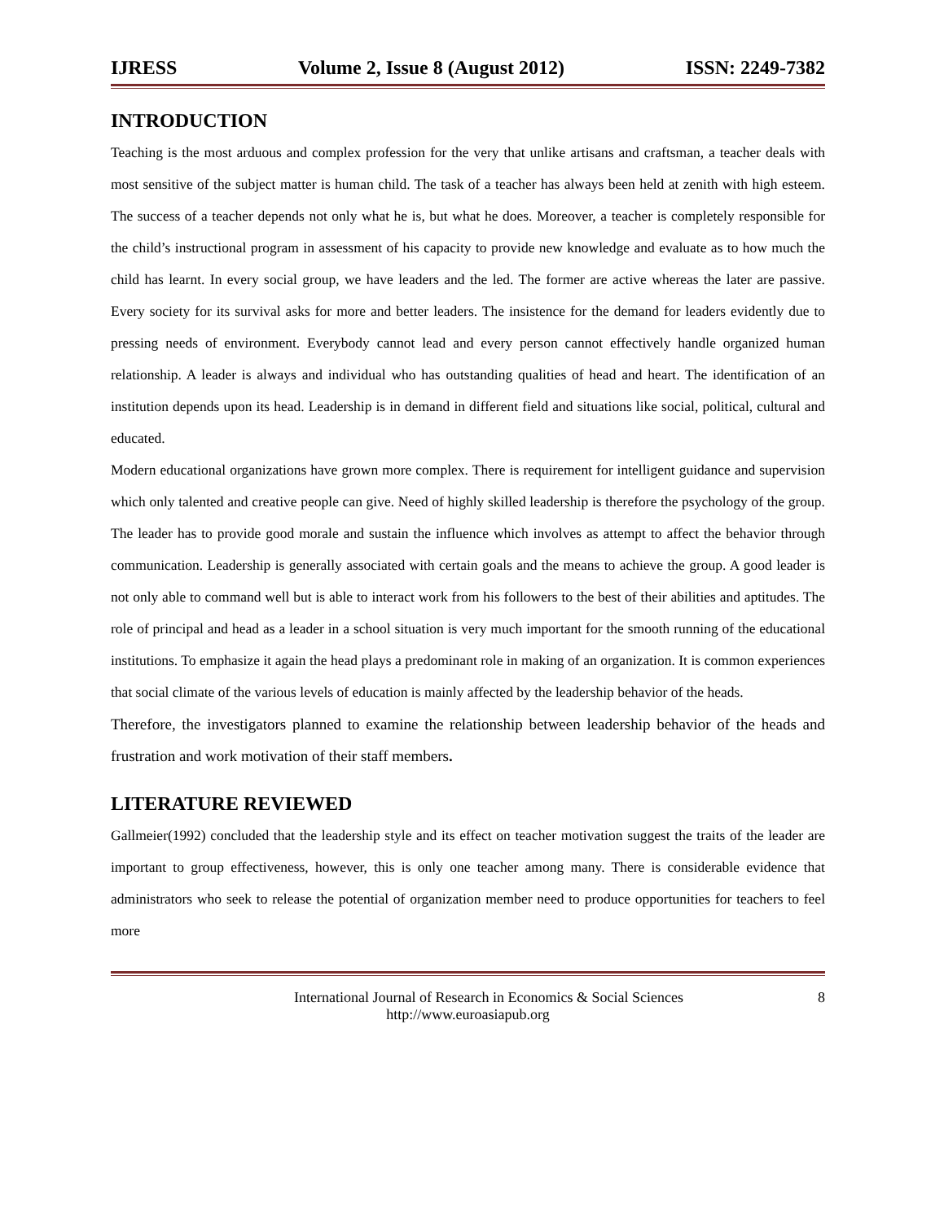IJRESS Volume 2, Issue 8 (August 2012) ISSN: 2249-7382
INTRODUCTION
Teaching is the most arduous and complex profession for the very that unlike artisans and craftsman, a teacher deals with most sensitive of the subject matter is human child. The task of a teacher has always been held at zenith with high esteem. The success of a teacher depends not only what he is, but what he does. Moreover, a teacher is completely responsible for the child’s instructional program in assessment of his capacity to provide new knowledge and evaluate as to how much the child has learnt. In every social group, we have leaders and the led. The former are active whereas the later are passive. Every society for its survival asks for more and better leaders. The insistence for the demand for leaders evidently due to pressing needs of environment. Everybody cannot lead and every person cannot effectively handle organized human relationship. A leader is always and individual who has outstanding qualities of head and heart. The identification of an institution depends upon its head. Leadership is in demand in different field and situations like social, political, cultural and educated.
Modern educational organizations have grown more complex. There is requirement for intelligent guidance and supervision which only talented and creative people can give. Need of highly skilled leadership is therefore the psychology of the group. The leader has to provide good morale and sustain the influence which involves as attempt to affect the behavior through communication. Leadership is generally associated with certain goals and the means to achieve the group. A good leader is not only able to command well but is able to interact work from his followers to the best of their abilities and aptitudes. The role of principal and head as a leader in a school situation is very much important for the smooth running of the educational institutions. To emphasize it again the head plays a predominant role in making of an organization. It is common experiences that social climate of the various levels of education is mainly affected by the leadership behavior of the heads.
Therefore, the investigators planned to examine the relationship between leadership behavior of the heads and frustration and work motivation of their staff members.
LITERATURE REVIEWED
Gallmeier(1992) concluded that the leadership style and its effect on teacher motivation suggest the traits of the leader are important to group effectiveness, however, this is only one teacher among many. There is considerable evidence that administrators who seek to release the potential of organization member need to produce opportunities for teachers to feel more
International Journal of Research in Economics & Social Sciences 8
http://www.euroasiapub.org